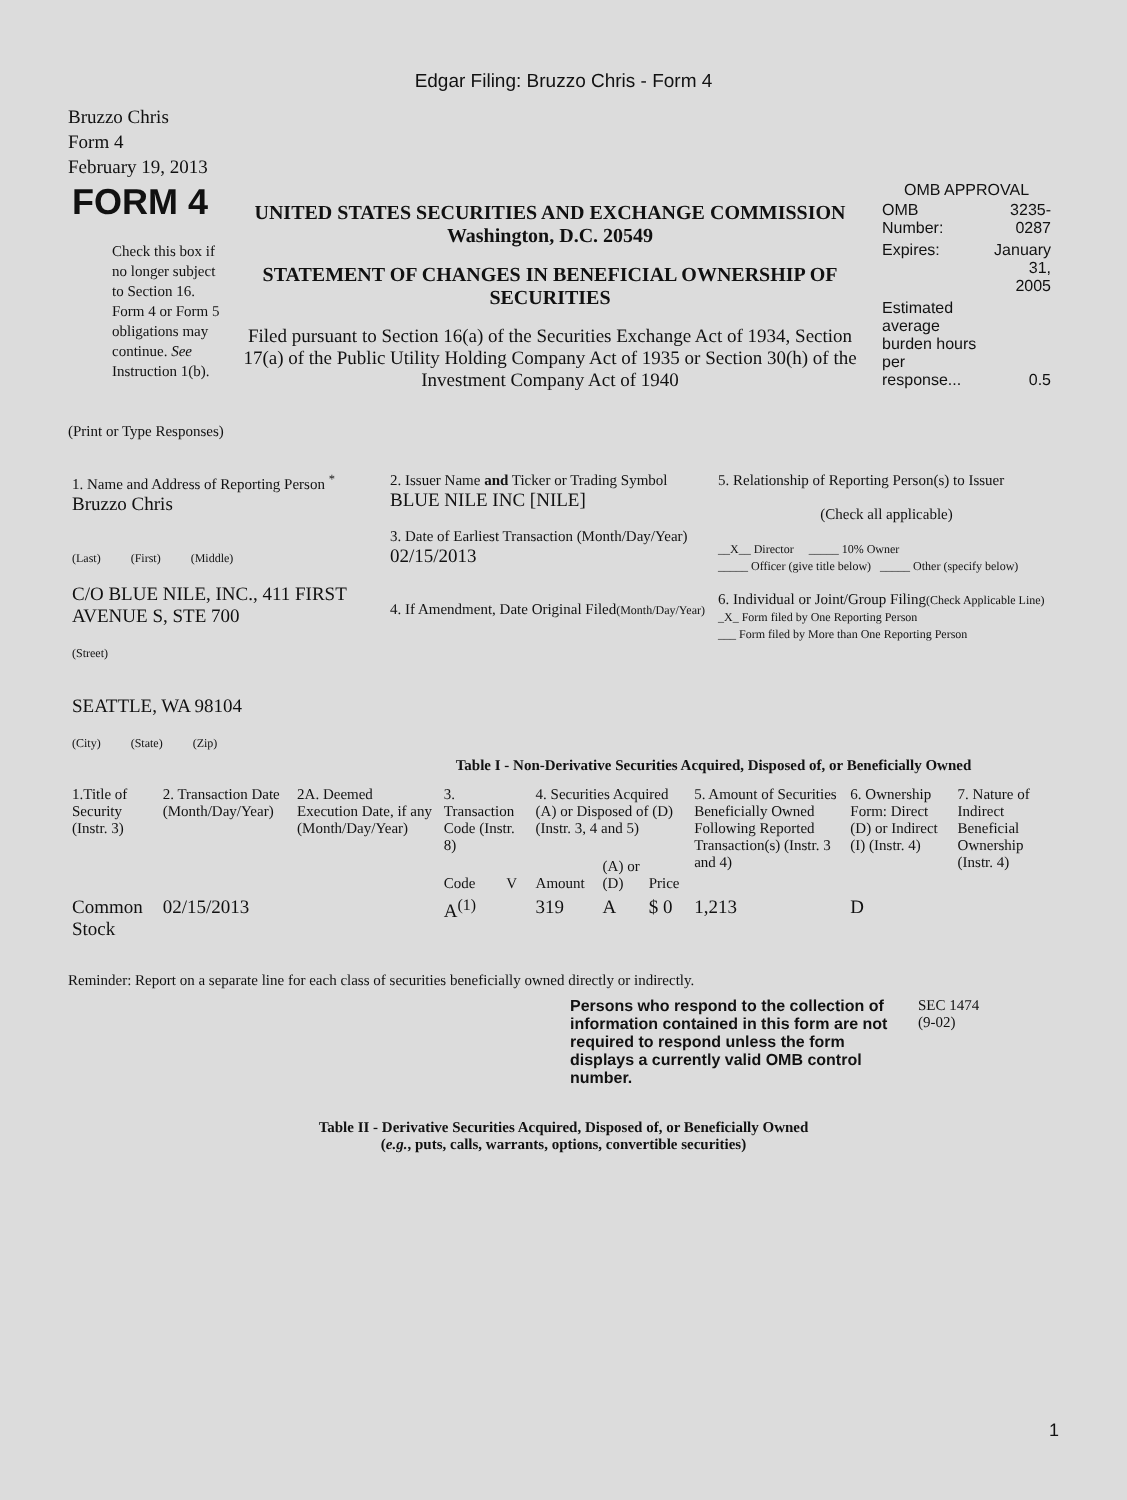Edgar Filing: Bruzzo Chris - Form 4
Bruzzo Chris
Form 4
February 19, 2013
| FORM 4 Check this box if no longer subject to Section 16. Form 4 or Form 5 obligations may continue. See Instruction 1(b). | UNITED STATES SECURITIES AND EXCHANGE COMMISSION Washington, D.C. 20549 STATEMENT OF CHANGES IN BENEFICIAL OWNERSHIP OF SECURITIES Filed pursuant to Section 16(a) of the Securities Exchange Act of 1934, Section 17(a) of the Public Utility Holding Company Act of 1935 or Section 30(h) of the Investment Company Act of 1940 | OMB APPROVAL / OMB Number: / 3235-0287 / / Expires: / January 31, 2005 / / Estimated average burden hours per response... / 0.5 / |
(Print or Type Responses)
| 1. Name and Address of Reporting Person <sup>*</sup> Bruzzo Chris (Last) (First) (Middle) C/O BLUE NILE, INC., 411 FIRST AVENUE S, STE 700 (Street) SEATTLE, WA 98104 (City) (State) (Zip) | 2. Issuer Name and Ticker or Trading Symbol BLUE NILE INC [NILE] 3. Date of Earliest Transaction (Month/Day/Year) 02/15/2013 4. If Amendment, Date Original Filed (Month/Day/Year) | 5. Relationship of Reporting Person(s) to Issuer (Check all applicable) __X__ Director _____ 10% Owner _____ Officer (give title below) _____ Other (specify below) 6. Individual or Joint/Group Filing (Check Applicable Line) _X_ Form filed by One Reporting Person ___ Form filed by More than One Reporting Person |
Table I - Non-Derivative Securities Acquired, Disposed of, or Beneficially Owned
| 1.Title of Security (Instr. 3) | 2. Transaction Date (Month/Day/Year) | 2A. Deemed Execution Date, if any (Month/Day/Year) | 3. Transaction Code (Instr. 8) | | 4. Securities Acquired (A) or Disposed of (D) (Instr. 3, 4 and 5) | | | 5. Amount of Securities Beneficially Owned Following Reported Transaction(s) (Instr. 3 and 4) | 6. Ownership Form: Direct (D) or Indirect (I) (Instr. 4) | 7. Nature of Indirect Beneficial Ownership (Instr. 4) |
| --- | --- | --- | --- | --- | --- | --- | --- | --- | --- | --- |
| | | | Code | V | Amount | (A) or (D) | Price | | | |
| Common Stock | 02/15/2013 | | A<sup>(1)</sup> | | 319 | A | $ 0 | 1,213 | D | |
Reminder: Report on a separate line for each class of securities beneficially owned directly or indirectly.
| | Persons who respond to the collection of information contained in this form are not required to respond unless the form displays a currently valid OMB control number. | SEC 1474 (9-02) |
Table II - Derivative Securities Acquired, Disposed of, or Beneficially Owned
(e.g., puts, calls, warrants, options, convertible securities)
1